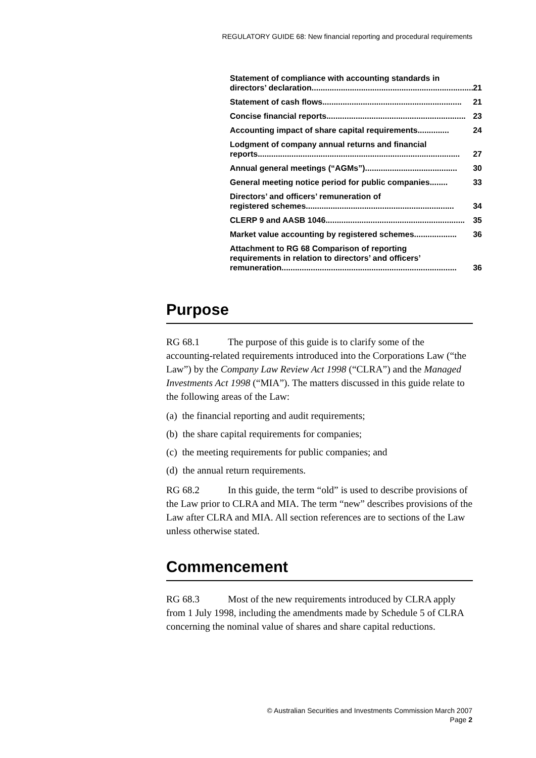REGULATORY GUIDE 68: New financial reporting and procedural requirements
Statement of compliance with accounting standards in
directors’ declaration........................................................................ 21
Statement of cash flows.............................................................. 21
Concise financial reports.............................................................. 23
Accounting impact of share capital requirements.............. 24
Lodgment of company annual returns and financial
reports.......................................................................................... 27
Annual general meetings (“AGMs”) ......................................... 30
General meeting notice period for public companies ........ 33
Directors’ and officers’ remuneration of
registered schemes.................................................................. 34
CLERP 9 and AASB 1046.............................................................. 35
Market value accounting by registered schemes ................... 36
Attachment to RG 68 Comparison of reporting
requirements in relation to directors’ and officers’
remuneration.............................................................................. 36
Purpose
RG 68.1 The purpose of this guide is to clarify some of the accounting-related requirements introduced into the Corporations Law (“the Law”) by the Company Law Review Act 1998 (“CLRA”) and the Managed Investments Act 1998 (“MIA”). The matters discussed in this guide relate to the following areas of the Law:
(a) the financial reporting and audit requirements;
(b) the share capital requirements for companies;
(c) the meeting requirements for public companies; and
(d) the annual return requirements.
RG 68.2 In this guide, the term “old” is used to describe provisions of the Law prior to CLRA and MIA. The term “new” describes provisions of the Law after CLRA and MIA. All section references are to sections of the Law unless otherwise stated.
Commencement
RG 68.3 Most of the new requirements introduced by CLRA apply from 1 July 1998, including the amendments made by Schedule 5 of CLRA concerning the nominal value of shares and share capital reductions.
© Australian Securities and Investments Commission March 2007
Page 2